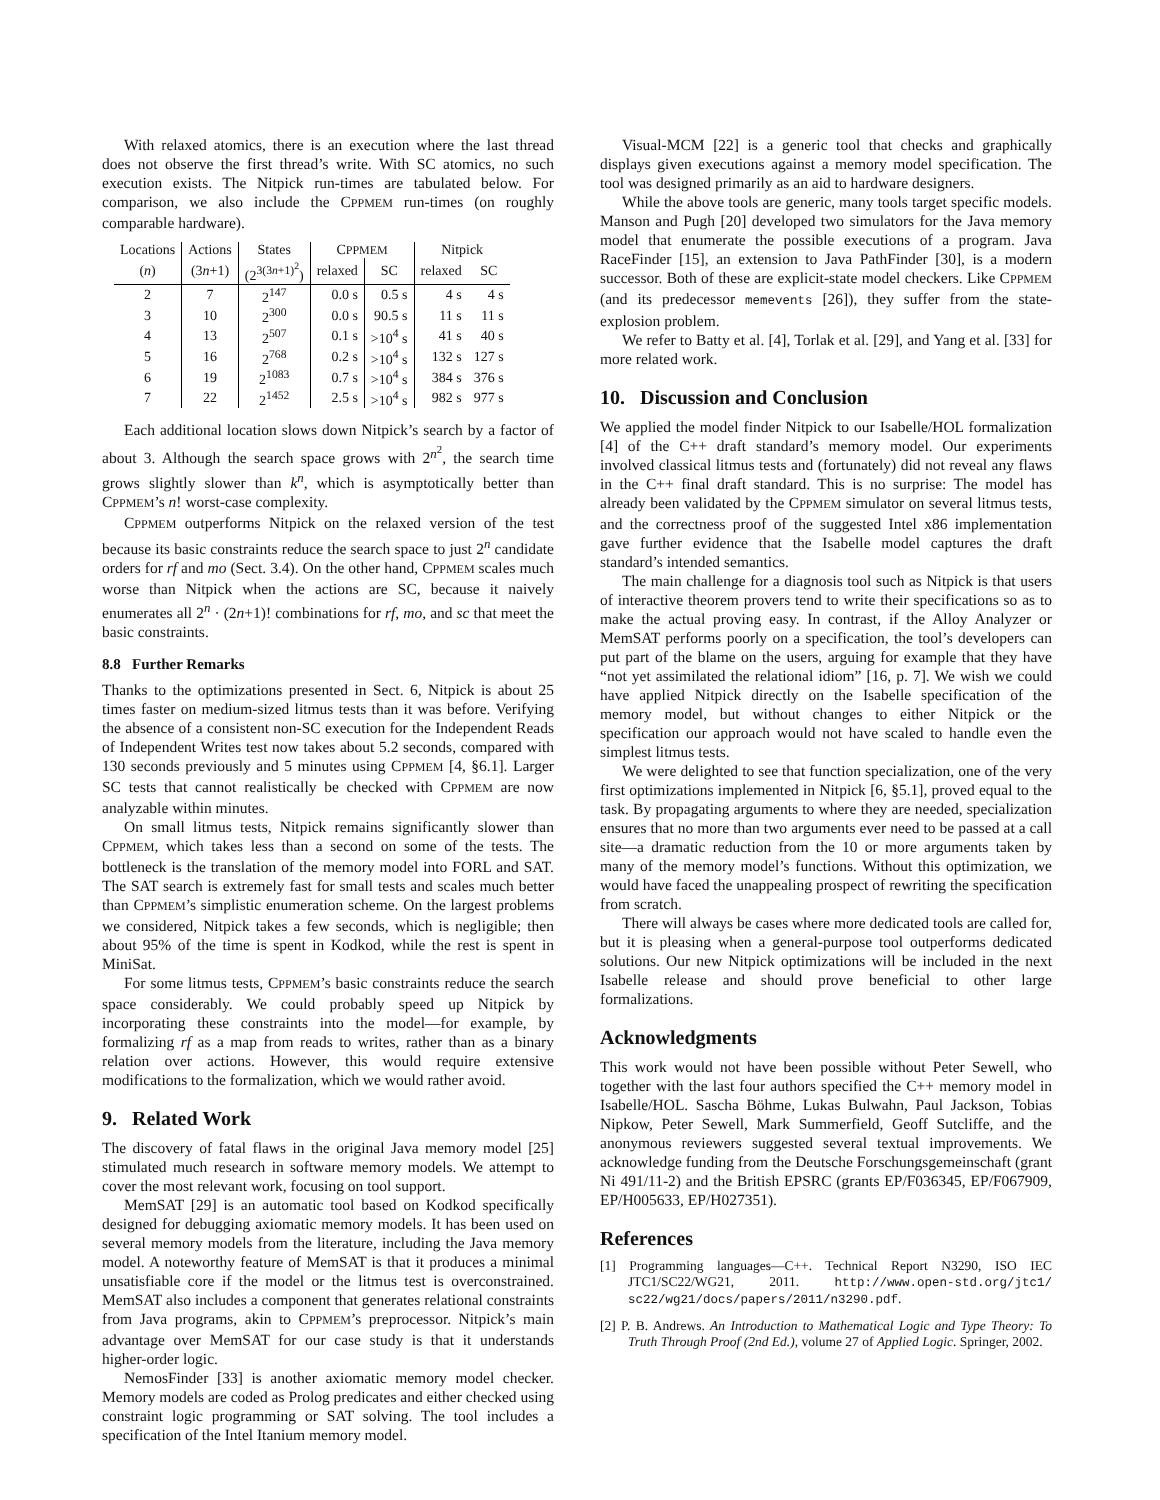With relaxed atomics, there is an execution where the last thread does not observe the first thread’s write. With SC atomics, no such execution exists. The Nitpick run-times are tabulated below. For comparison, we also include the CPPMEM run-times (on roughly comparable hardware).
| Locations | Actions | States | C PPMEM | | Nitpick | |
| --- | --- | --- | --- | --- | --- | --- |
| ( n ) | (3 n +1) | (2<sup>3(3n+1)<sup>2</sup></sup>) | relaxed | SC | relaxed | SC |
| 2 | 7 | 2<sup>147</sup> | 0.0 s | 0.5 s | 4 s | 4 s |
| 3 | 10 | 2<sup>300</sup> | 0.0 s | 90.5 s | 11 s | 11 s |
| 4 | 13 | 2<sup>507</sup> | 0.1 s | >10<sup>4</sup> s | 41 s | 40 s |
| 5 | 16 | 2<sup>768</sup> | 0.2 s | >10<sup>4</sup> s | 132 s | 127 s |
| 6 | 19 | 2<sup>1083</sup> | 0.7 s | >10<sup>4</sup> s | 384 s | 376 s |
| 7 | 22 | 2<sup>1452</sup> | 2.5 s | >10<sup>4</sup> s | 982 s | 977 s |
Each additional location slows down Nitpick’s search by a factor of about 3. Although the search space grows with 2<sup>n<sup>2</sup></sup>, the search time grows slightly slower than k<sup>n</sup>, which is asymptotically better than CPPMEM’s n! worst-case complexity.
CPPMEM outperforms Nitpick on the relaxed version of the test because its basic constraints reduce the search space to just 2<sup>n</sup> candidate orders for rf and mo (Sect. 3.4). On the other hand, CPPMEM scales much worse than Nitpick when the actions are SC, because it naively enumerates all 2<sup>n</sup> · (2n+1)! combinations for rf, mo, and sc that meet the basic constraints.
8.8 Further Remarks
Thanks to the optimizations presented in Sect. 6, Nitpick is about 25 times faster on medium-sized litmus tests than it was before. Verifying the absence of a consistent non-SC execution for the Independent Reads of Independent Writes test now takes about 5.2 seconds, compared with 130 seconds previously and 5 minutes using CPPMEM [4, §6.1]. Larger SC tests that cannot realistically be checked with CPPMEM are now analyzable within minutes.
On small litmus tests, Nitpick remains significantly slower than CPPMEM, which takes less than a second on some of the tests. The bottleneck is the translation of the memory model into FORL and SAT. The SAT search is extremely fast for small tests and scales much better than CPPMEM’s simplistic enumeration scheme. On the largest problems we considered, Nitpick takes a few seconds, which is negligible; then about 95% of the time is spent in Kodkod, while the rest is spent in MiniSat.
For some litmus tests, CPPMEM’s basic constraints reduce the search space considerably. We could probably speed up Nitpick by incorporating these constraints into the model—for example, by formalizing rf as a map from reads to writes, rather than as a binary relation over actions. However, this would require extensive modifications to the formalization, which we would rather avoid.
9. Related Work
The discovery of fatal flaws in the original Java memory model [25] stimulated much research in software memory models. We attempt to cover the most relevant work, focusing on tool support.
MemSAT [29] is an automatic tool based on Kodkod specifically designed for debugging axiomatic memory models. It has been used on several memory models from the literature, including the Java memory model. A noteworthy feature of MemSAT is that it produces a minimal unsatisfiable core if the model or the litmus test is overconstrained. MemSAT also includes a component that generates relational constraints from Java programs, akin to CPPMEM’s preprocessor. Nitpick’s main advantage over MemSAT for our case study is that it understands higher-order logic.
NemosFinder [33] is another axiomatic memory model checker. Memory models are coded as Prolog predicates and either checked using constraint logic programming or SAT solving. The tool includes a specification of the Intel Itanium memory model.
Visual-MCM [22] is a generic tool that checks and graphically displays given executions against a memory model specification. The tool was designed primarily as an aid to hardware designers.
While the above tools are generic, many tools target specific models. Manson and Pugh [20] developed two simulators for the Java memory model that enumerate the possible executions of a program. Java RaceFinder [15], an extension to Java PathFinder [30], is a modern successor. Both of these are explicit-state model checkers. Like CPPMEM (and its predecessor memevents [26]), they suffer from the state-explosion problem.
We refer to Batty et al. [4], Torlak et al. [29], and Yang et al. [33] for more related work.
10. Discussion and Conclusion
We applied the model finder Nitpick to our Isabelle/HOL formalization [4] of the C++ draft standard’s memory model. Our experiments involved classical litmus tests and (fortunately) did not reveal any flaws in the C++ final draft standard. This is no surprise: The model has already been validated by the CPPMEM simulator on several litmus tests, and the correctness proof of the suggested Intel x86 implementation gave further evidence that the Isabelle model captures the draft standard’s intended semantics.
The main challenge for a diagnosis tool such as Nitpick is that users of interactive theorem provers tend to write their specifications so as to make the actual proving easy. In contrast, if the Alloy Analyzer or MemSAT performs poorly on a specification, the tool’s developers can put part of the blame on the users, arguing for example that they have “not yet assimilated the relational idiom” [16, p. 7]. We wish we could have applied Nitpick directly on the Isabelle specification of the memory model, but without changes to either Nitpick or the specification our approach would not have scaled to handle even the simplest litmus tests.
We were delighted to see that function specialization, one of the very first optimizations implemented in Nitpick [6, §5.1], proved equal to the task. By propagating arguments to where they are needed, specialization ensures that no more than two arguments ever need to be passed at a call site—a dramatic reduction from the 10 or more arguments taken by many of the memory model’s functions. Without this optimization, we would have faced the unappealing prospect of rewriting the specification from scratch.
There will always be cases where more dedicated tools are called for, but it is pleasing when a general-purpose tool outperforms dedicated solutions. Our new Nitpick optimizations will be included in the next Isabelle release and should prove beneficial to other large formalizations.
Acknowledgments
This work would not have been possible without Peter Sewell, who together with the last four authors specified the C++ memory model in Isabelle/HOL. Sascha Böhme, Lukas Bulwahn, Paul Jackson, Tobias Nipkow, Peter Sewell, Mark Summerfield, Geoff Sutcliffe, and the anonymous reviewers suggested several textual improvements. We acknowledge funding from the Deutsche Forschungsgemeinschaft (grant Ni 491/11-2) and the British EPSRC (grants EP/F036345, EP/F067909, EP/H005633, EP/H027351).
References
[1] Programming languages—C++. Technical Report N3290, ISO IEC JTC1/SC22/WG21, 2011. http://www.open-std.org/jtc1/ sc22/wg21/docs/papers/2011/n3290.pdf.
[2] P. B. Andrews. An Introduction to Mathematical Logic and Type Theory: To Truth Through Proof (2nd Ed.), volume 27 of Applied Logic. Springer, 2002.